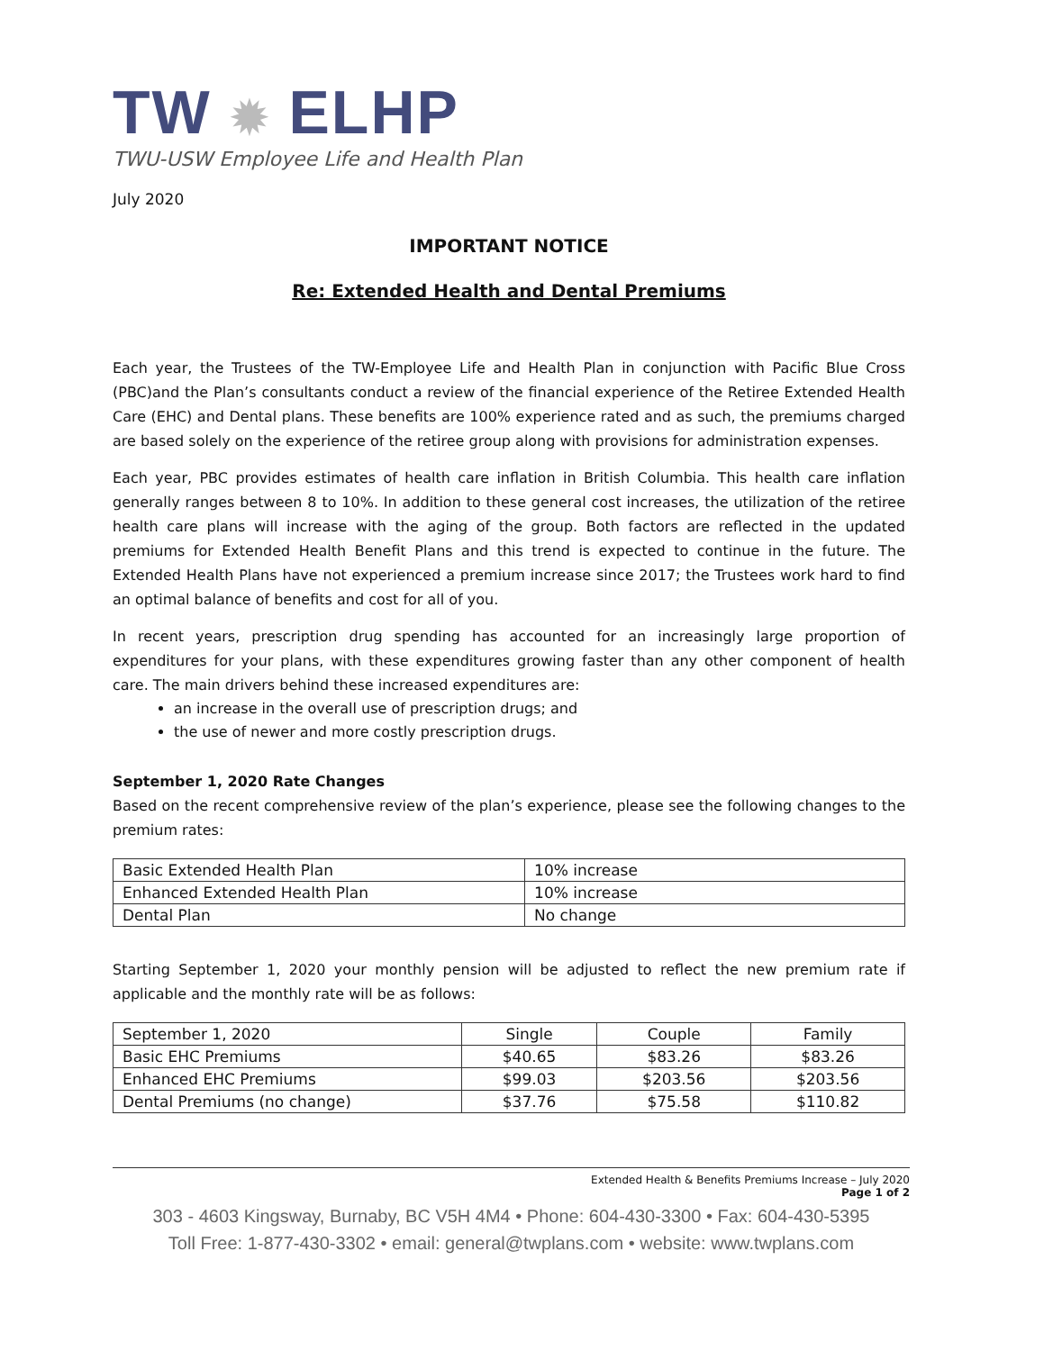TW ✹ ELHP
TWU-USW Employee Life and Health Plan
July 2020
IMPORTANT NOTICE
Re: Extended Health and Dental Premiums
Each year, the Trustees of the TW-Employee Life and Health Plan in conjunction with Pacific Blue Cross (PBC)and the Plan’s consultants conduct a review of the financial experience of the Retiree Extended Health Care (EHC) and Dental plans. These benefits are 100% experience rated and as such, the premiums charged are based solely on the experience of the retiree group along with provisions for administration expenses.
Each year, PBC provides estimates of health care inflation in British Columbia. This health care inflation generally ranges between 8 to 10%. In addition to these general cost increases, the utilization of the retiree health care plans will increase with the aging of the group. Both factors are reflected in the updated premiums for Extended Health Benefit Plans and this trend is expected to continue in the future. The Extended Health Plans have not experienced a premium increase since 2017; the Trustees work hard to find an optimal balance of benefits and cost for all of you.
In recent years, prescription drug spending has accounted for an increasingly large proportion of expenditures for your plans, with these expenditures growing faster than any other component of health care. The main drivers behind these increased expenditures are:
an increase in the overall use of prescription drugs; and
the use of newer and more costly prescription drugs.
September 1, 2020 Rate Changes
Based on the recent comprehensive review of the plan’s experience, please see the following changes to the premium rates:
| Basic Extended Health Plan | 10% increase |
| Enhanced Extended Health Plan | 10% increase |
| Dental Plan | No change |
Starting September 1, 2020 your monthly pension will be adjusted to reflect the new premium rate if applicable and the monthly rate will be as follows:
| September 1, 2020 | Single | Couple | Family |
| --- | --- | --- | --- |
| Basic EHC Premiums | $40.65 | $83.26 | $83.26 |
| Enhanced EHC Premiums | $99.03 | $203.56 | $203.56 |
| Dental Premiums (no change) | $37.76 | $75.58 | $110.82 |
Extended Health & Benefits Premiums Increase – July 2020
Page 1 of 2
303 - 4603 Kingsway, Burnaby, BC V5H 4M4 • Phone: 604-430-3300 • Fax: 604-430-5395
Toll Free: 1-877-430-3302 • email: general@twplans.com • website: www.twplans.com